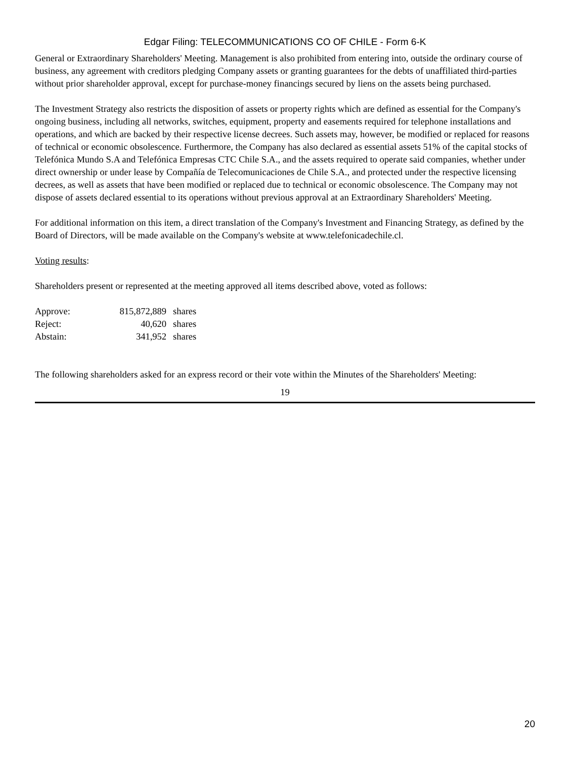Edgar Filing: TELECOMMUNICATIONS CO OF CHILE - Form 6-K
General or Extraordinary Shareholders' Meeting. Management is also prohibited from entering into, outside the ordinary course of business, any agreement with creditors pledging Company assets or granting guarantees for the debts of unaffiliated third-parties without prior shareholder approval, except for purchase-money financings secured by liens on the assets being purchased.
The Investment Strategy also restricts the disposition of assets or property rights which are defined as essential for the Company's ongoing business, including all networks, switches, equipment, property and easements required for telephone installations and operations, and which are backed by their respective license decrees. Such assets may, however, be modified or replaced for reasons of technical or economic obsolescence. Furthermore, the Company has also declared as essential assets 51% of the capital stocks of Telefónica Mundo S.A and Telefónica Empresas CTC Chile S.A., and the assets required to operate said companies, whether under direct ownership or under lease by Compañía de Telecomunicaciones de Chile S.A., and protected under the respective licensing decrees, as well as assets that have been modified or replaced due to technical or economic obsolescence. The Company may not dispose of assets declared essential to its operations without previous approval at an Extraordinary Shareholders' Meeting.
For additional information on this item, a direct translation of the Company's Investment and Financing Strategy, as defined by the Board of Directors, will be made available on the Company's website at www.telefonicadechile.cl.
Voting results:
Shareholders present or represented at the meeting approved all items described above, voted as follows:
| Approve: | 815,872,889 | shares |
| Reject: | 40,620 | shares |
| Abstain: | 341,952 | shares |
The following shareholders asked for an express record or their vote within the Minutes of the Shareholders' Meeting:
19
20